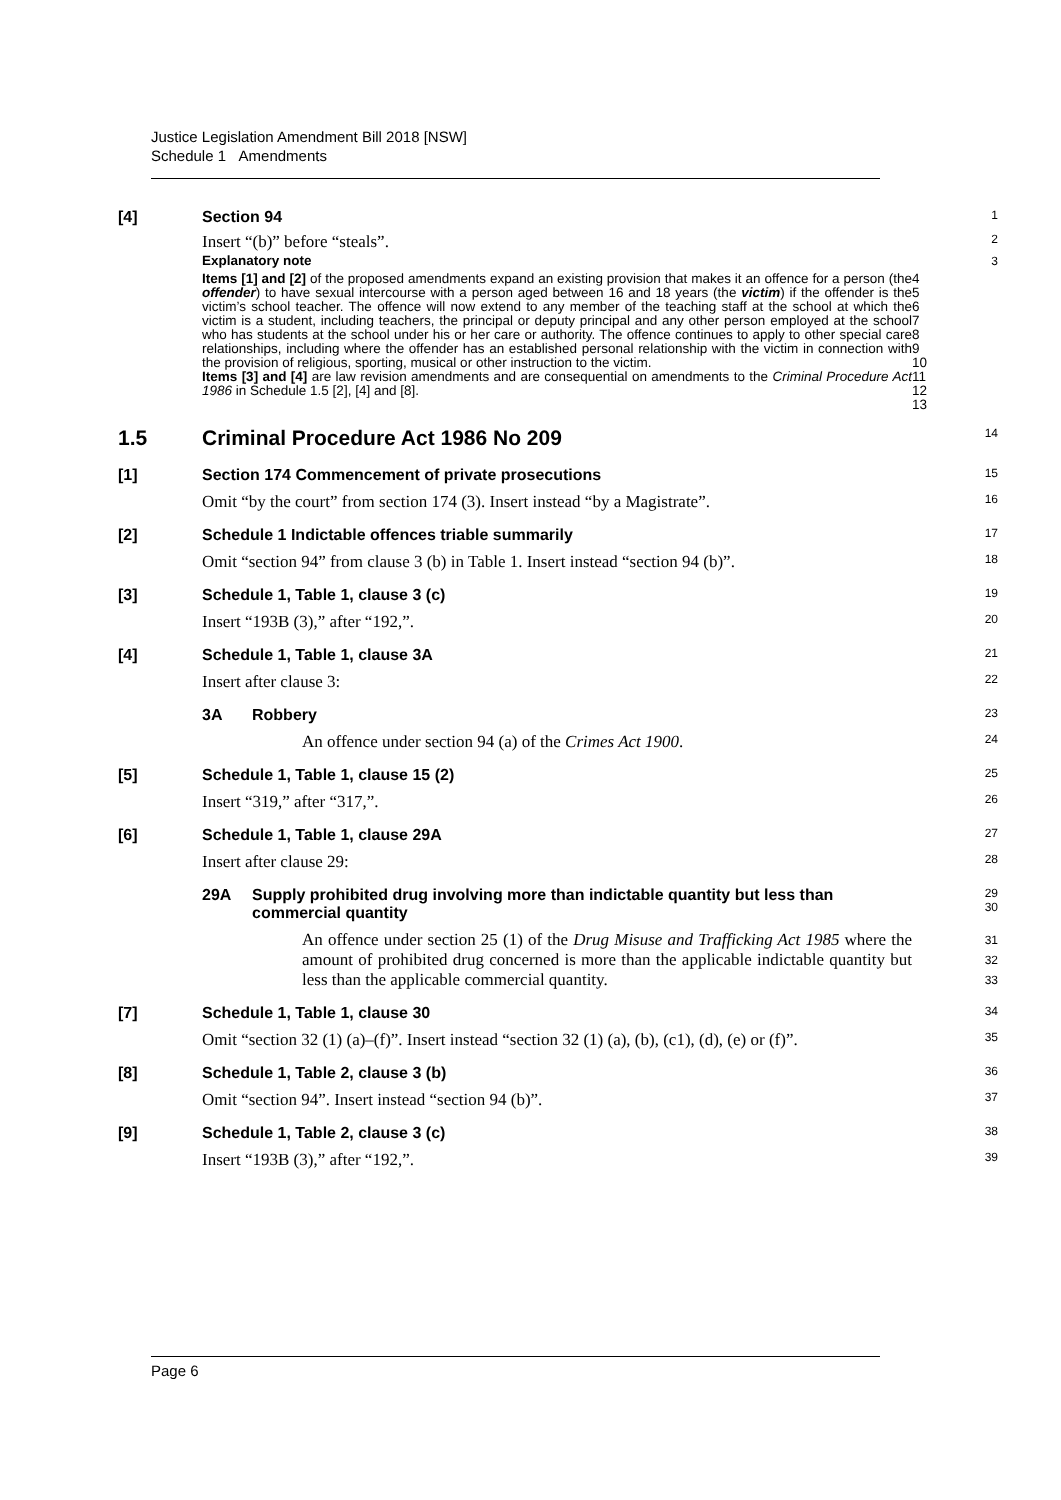Justice Legislation Amendment Bill 2018 [NSW]
Schedule 1 Amendments
[4] Section 94
1
Insert “(b)” before “steals”.
2
Explanatory note
3
Items [1] and [2] of the proposed amendments expand an existing provision that makes it an offence for a person (the offender) to have sexual intercourse with a person aged between 16 and 18 years (the victim) if the offender is the victim’s school teacher. The offence will now extend to any member of the teaching staff at the school at which the victim is a student, including teachers, the principal or deputy principal and any other person employed at the school who has students at the school under his or her care or authority. The offence continues to apply to other special care relationships, including where the offender has an established personal relationship with the victim in connection with the provision of religious, sporting, musical or other instruction to the victim.
Items [3] and [4] are law revision amendments and are consequential on amendments to the Criminal Procedure Act 1986 in Schedule 1.5 [2], [4] and [8].
4
5
6
7
8
9
10
11
12
13
1.5 Criminal Procedure Act 1986 No 209
14
[1] Section 174 Commencement of private prosecutions
15
Omit “by the court” from section 174 (3). Insert instead “by a Magistrate”.
16
[2] Schedule 1 Indictable offences triable summarily
17
Omit “section 94” from clause 3 (b) in Table 1. Insert instead “section 94 (b)”.
18
[3] Schedule 1, Table 1, clause 3 (c)
19
Insert “193B (3),” after “192,”.
20
[4] Schedule 1, Table 1, clause 3A
21
Insert after clause 3:
22
3A Robbery
23
An offence under section 94 (a) of the Crimes Act 1900.
24
[5] Schedule 1, Table 1, clause 15 (2)
25
Insert “319,” after “317,”.
26
[6] Schedule 1, Table 1, clause 29A
27
Insert after clause 29:
28
29A Supply prohibited drug involving more than indictable quantity but less than commercial quantity
29
30
An offence under section 25 (1) of the Drug Misuse and Trafficking Act 1985 where the amount of prohibited drug concerned is more than the applicable indictable quantity but less than the applicable commercial quantity.
31
32
33
[7] Schedule 1, Table 1, clause 30
34
Omit “section 32 (1) (a)–(f)”. Insert instead “section 32 (1) (a), (b), (c1), (d), (e) or (f)”.
35
[8] Schedule 1, Table 2, clause 3 (b)
36
Omit “section 94”. Insert instead “section 94 (b)”.
37
[9] Schedule 1, Table 2, clause 3 (c)
38
Insert “193B (3),” after “192,”.
39
Page 6